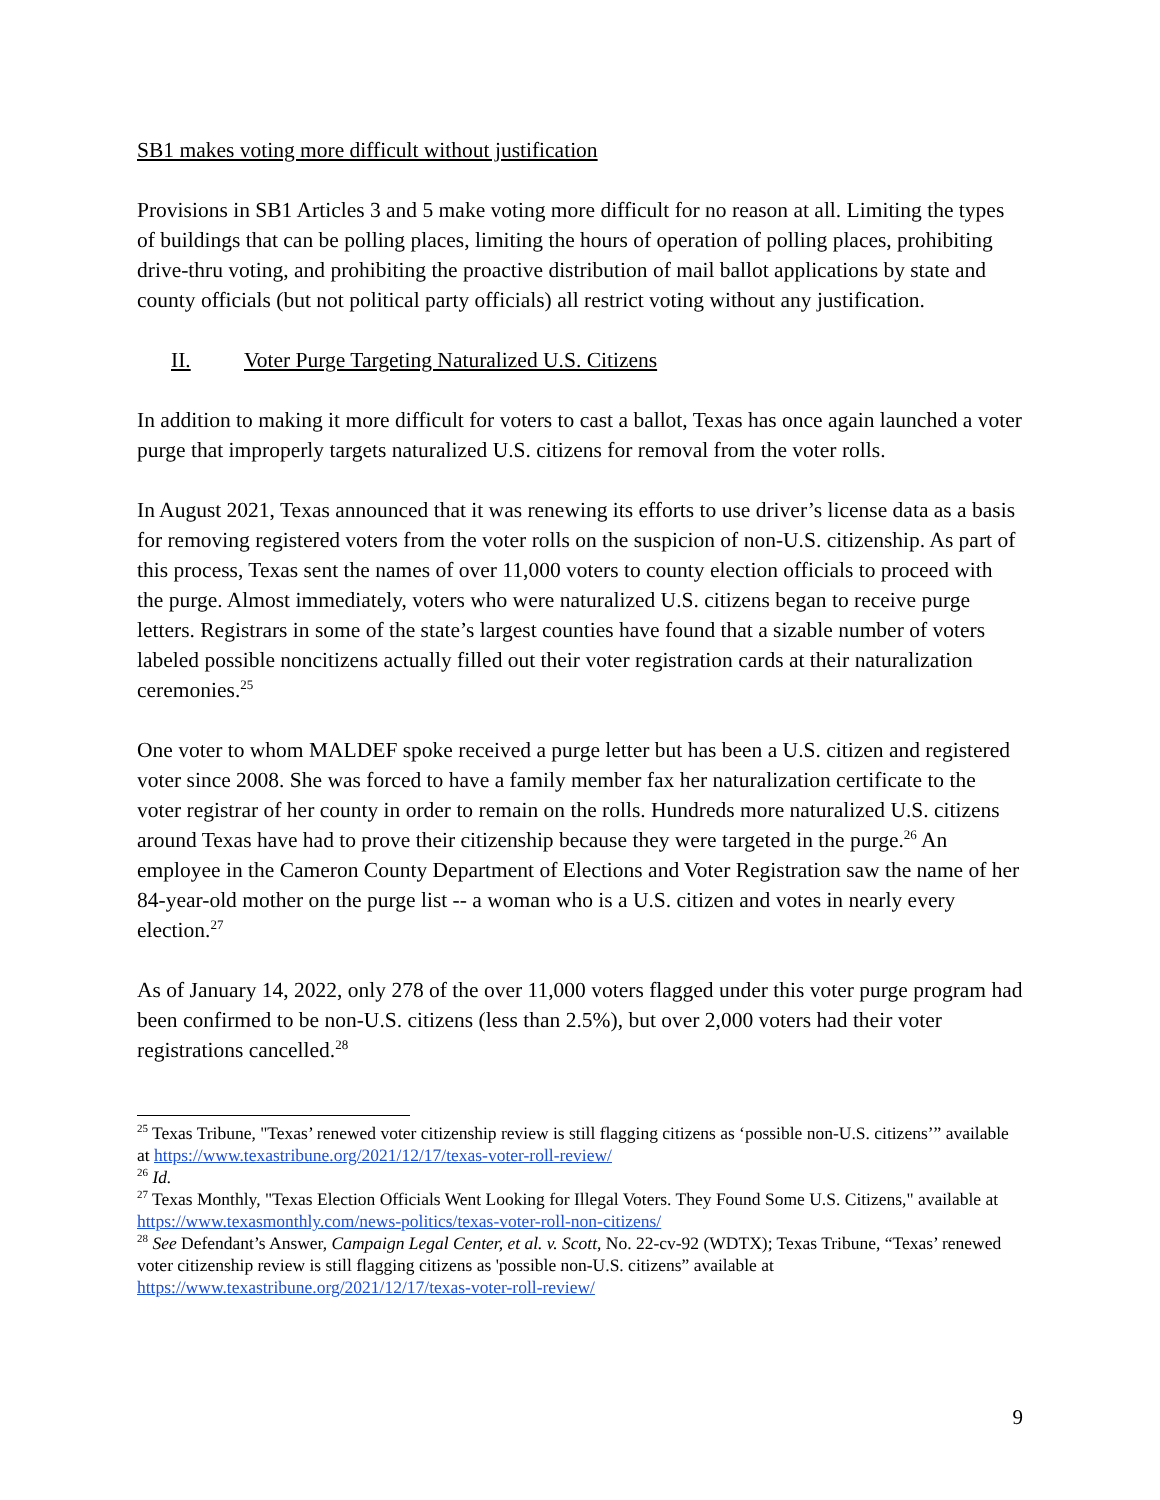SB1 makes voting more difficult without justification
Provisions in SB1 Articles 3 and 5 make voting more difficult for no reason at all. Limiting the types of buildings that can be polling places, limiting the hours of operation of polling places, prohibiting drive-thru voting, and prohibiting the proactive distribution of mail ballot applications by state and county officials (but not political party officials) all restrict voting without any justification.
II. Voter Purge Targeting Naturalized U.S. Citizens
In addition to making it more difficult for voters to cast a ballot, Texas has once again launched a voter purge that improperly targets naturalized U.S. citizens for removal from the voter rolls.
In August 2021, Texas announced that it was renewing its efforts to use driver’s license data as a basis for removing registered voters from the voter rolls on the suspicion of non-U.S. citizenship. As part of this process, Texas sent the names of over 11,000 voters to county election officials to proceed with the purge. Almost immediately, voters who were naturalized U.S. citizens began to receive purge letters. Registrars in some of the state’s largest counties have found that a sizable number of voters labeled possible noncitizens actually filled out their voter registration cards at their naturalization ceremonies.<sup>25</sup>
One voter to whom MALDEF spoke received a purge letter but has been a U.S. citizen and registered voter since 2008. She was forced to have a family member fax her naturalization certificate to the voter registrar of her county in order to remain on the rolls. Hundreds more naturalized U.S. citizens around Texas have had to prove their citizenship because they were targeted in the purge.<sup>26</sup> An employee in the Cameron County Department of Elections and Voter Registration saw the name of her 84-year-old mother on the purge list -- a woman who is a U.S. citizen and votes in nearly every election.<sup>27</sup>
As of January 14, 2022, only 278 of the over 11,000 voters flagged under this voter purge program had been confirmed to be non-U.S. citizens (less than 2.5%), but over 2,000 voters had their voter registrations cancelled.<sup>28</sup>
<sup>25</sup> Texas Tribune, "Texas’ renewed voter citizenship review is still flagging citizens as ‘possible non-U.S. citizens’” available at https://www.texastribune.org/2021/12/17/texas-voter-roll-review/
<sup>26</sup> Id.
<sup>27</sup> Texas Monthly, "Texas Election Officials Went Looking for Illegal Voters. They Found Some U.S. Citizens," available at https://www.texasmonthly.com/news-politics/texas-voter-roll-non-citizens/
<sup>28</sup> See Defendant’s Answer, Campaign Legal Center, et al. v. Scott, No. 22-cv-92 (WDTX); Texas Tribune, “Texas’ renewed voter citizenship review is still flagging citizens as 'possible non-U.S. citizens” available at https://www.texastribune.org/2021/12/17/texas-voter-roll-review/
9